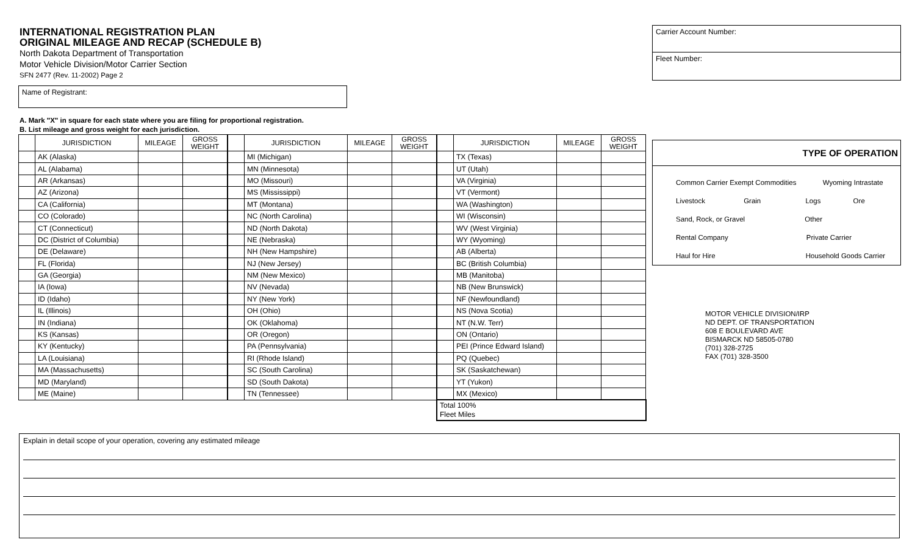INTERNATIONAL REGISTRATION PLAN
ORIGINAL MILEAGE AND RECAP (SCHEDULE B)
North Dakota Department of Transportation
Motor Vehicle Division/Motor Carrier Section
SFN 2477 (Rev. 11-2002) Page 2
Carrier Account Number:
Fleet Number:
Name of Registrant:
A. Mark "X" in square for each state where you are filing for proportional registration.
B. List mileage and gross weight for each jurisdiction.
| | JURISDICTION | MILEAGE | GROSS WEIGHT | | JURISDICTION | MILEAGE | GROSS WEIGHT | | JURISDICTION | MILEAGE | GROSS WEIGHT |
| --- | --- | --- | --- | --- | --- | --- | --- | --- | --- | --- | --- |
| | AK (Alaska) | | | | MI (Michigan) | | | | TX (Texas) | | |
| | AL (Alabama) | | | | MN (Minnesota) | | | | UT (Utah) | | |
| | AR (Arkansas) | | | | MO (Missouri) | | | | VA (Virginia) | | |
| | AZ (Arizona) | | | | MS (Mississippi) | | | | VT (Vermont) | | |
| | CA (California) | | | | MT (Montana) | | | | WA (Washington) | | |
| | CO (Colorado) | | | | NC (North Carolina) | | | | WI (Wisconsin) | | |
| | CT (Connecticut) | | | | ND (North Dakota) | | | | WV (West Virginia) | | |
| | DC (District of Columbia) | | | | NE (Nebraska) | | | | WY (Wyoming) | | |
| | DE (Delaware) | | | | NH (New Hampshire) | | | | AB (Alberta) | | |
| | FL (Florida) | | | | NJ (New Jersey) | | | | BC (British Columbia) | | |
| | GA (Georgia) | | | | NM (New Mexico) | | | | MB (Manitoba) | | |
| | IA (Iowa) | | | | NV (Nevada) | | | | NB (New Brunswick) | | |
| | ID (Idaho) | | | | NY (New York) | | | | NF (Newfoundland) | | |
| | IL (Illinois) | | | | OH (Ohio) | | | | NS (Nova Scotia) | | |
| | IN (Indiana) | | | | OK (Oklahoma) | | | | NT (N.W. Terr) | | |
| | KS (Kansas) | | | | OR (Oregon) | | | | ON (Ontario) | | |
| | KY (Kentucky) | | | | PA (Pennsylvania) | | | | PEI (Prince Edward Island) | | |
| | LA (Louisiana) | | | | RI (Rhode Island) | | | | PQ (Quebec) | | |
| | MA (Massachusetts) | | | | SC (South Carolina) | | | | SK (Saskatchewan) | | |
| | MD (Maryland) | | | | SD (South Dakota) | | | | YT (Yukon) | | |
| | ME (Maine) | | | | TN (Tennessee) | | | | MX (Mexico) | | |
| | | | | | | | | Total 100% Fleet Miles | | | |
TYPE OF OPERATION
Common Carrier Exempt Commodities Wyoming Intrastate
Livestock Grain Logs Ore
Sand, Rock, or Gravel Other
Rental Company Private Carrier
Haul for Hire Household Goods Carrier
MOTOR VEHICLE DIVISION/IRP
ND DEPT. OF TRANSPORTATION
608 E BOULEVARD AVE
BISMARCK ND 58505-0780
(701) 328-2725
FAX (701) 328-3500
Explain in detail scope of your operation, covering any estimated mileage